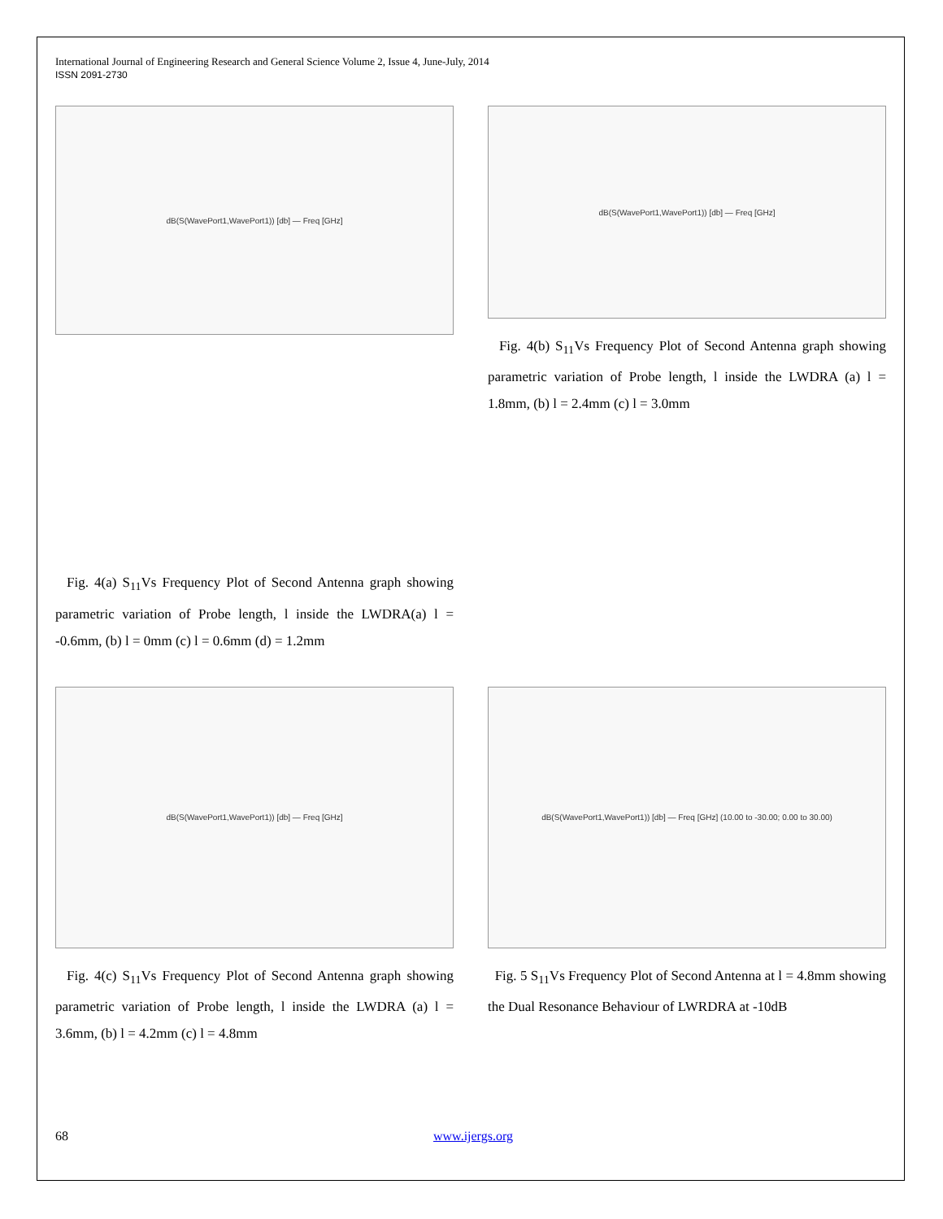International Journal of Engineering Research and General Science Volume 2, Issue 4, June-July, 2014
ISSN 2091-2730
dB(S(WavePort1,WavePort1)) [db] — Freq [GHz]
dB(S(WavePort1,WavePort1)) [db] — Freq [GHz]
Fig. 4(b) S<sub>11</sub>Vs Frequency Plot of Second Antenna graph showing parametric variation of Probe length, l inside the LWDRA (a) l = 1.8mm, (b) l = 2.4mm (c) l = 3.0mm
Fig. 4(a) S<sub>11</sub>Vs Frequency Plot of Second Antenna graph showing parametric variation of Probe length, l inside the LWDRA(a) l = -0.6mm, (b) l = 0mm (c) l = 0.6mm (d) = 1.2mm
dB(S(WavePort1,WavePort1)) [db] — Freq [GHz]
Fig. 4(c) S<sub>11</sub>Vs Frequency Plot of Second Antenna graph showing parametric variation of Probe length, l inside the LWDRA (a) l = 3.6mm, (b) l = 4.2mm (c) l = 4.8mm
dB(S(WavePort1,WavePort1)) [db] — Freq [GHz] (10.00 to -30.00; 0.00 to 30.00)
Fig. 5 S<sub>11</sub>Vs Frequency Plot of Second Antenna at l = 4.8mm showing the Dual Resonance Behaviour of LWRDRA at -10dB
68 www.ijergs.org